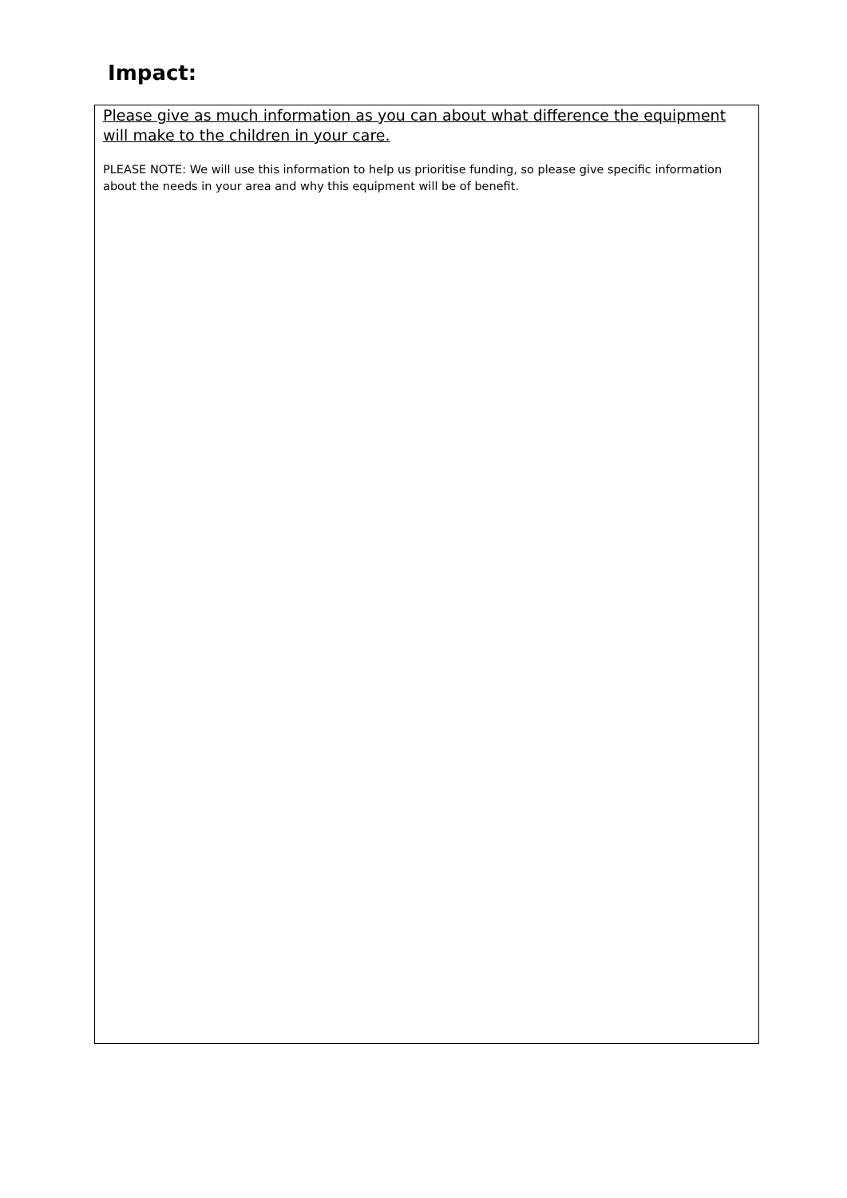Impact:
Please give as much information as you can about what difference the equipment will make to the children in your care.
PLEASE NOTE: We will use this information to help us prioritise funding, so please give specific information about the needs in your area and why this equipment will be of benefit.